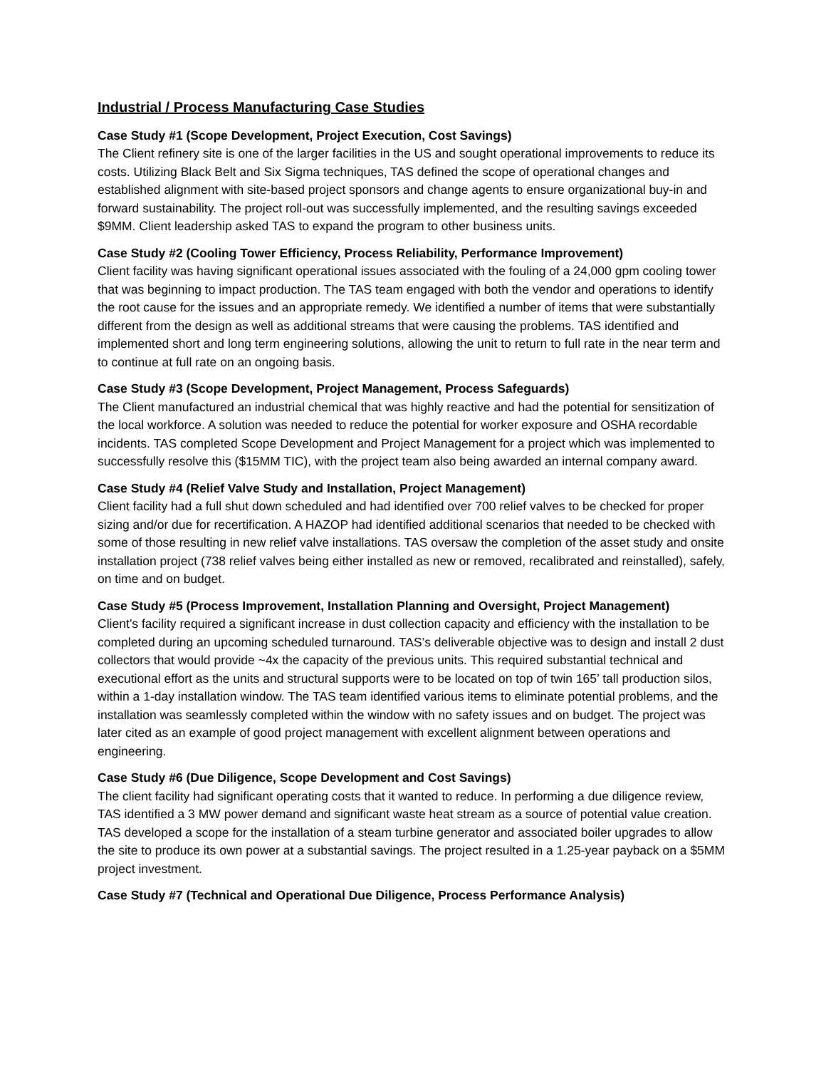Industrial / Process Manufacturing Case Studies
Case Study #1 (Scope Development, Project Execution, Cost Savings)
The Client refinery site is one of the larger facilities in the US and sought operational improvements to reduce its costs. Utilizing Black Belt and Six Sigma techniques, TAS defined the scope of operational changes and established alignment with site-based project sponsors and change agents to ensure organizational buy-in and forward sustainability. The project roll-out was successfully implemented, and the resulting savings exceeded $9MM. Client leadership asked TAS to expand the program to other business units.
Case Study #2 (Cooling Tower Efficiency, Process Reliability, Performance Improvement)
Client facility was having significant operational issues associated with the fouling of a 24,000 gpm cooling tower that was beginning to impact production. The TAS team engaged with both the vendor and operations to identify the root cause for the issues and an appropriate remedy. We identified a number of items that were substantially different from the design as well as additional streams that were causing the problems. TAS identified and implemented short and long term engineering solutions, allowing the unit to return to full rate in the near term and to continue at full rate on an ongoing basis.
Case Study #3 (Scope Development, Project Management, Process Safeguards)
The Client manufactured an industrial chemical that was highly reactive and had the potential for sensitization of the local workforce. A solution was needed to reduce the potential for worker exposure and OSHA recordable incidents. TAS completed Scope Development and Project Management for a project which was implemented to successfully resolve this ($15MM TIC), with the project team also being awarded an internal company award.
Case Study #4 (Relief Valve Study and Installation, Project Management)
Client facility had a full shut down scheduled and had identified over 700 relief valves to be checked for proper sizing and/or due for recertification. A HAZOP had identified additional scenarios that needed to be checked with some of those resulting in new relief valve installations. TAS oversaw the completion of the asset study and onsite installation project (738 relief valves being either installed as new or removed, recalibrated and reinstalled), safely, on time and on budget.
Case Study #5 (Process Improvement, Installation Planning and Oversight, Project Management)
Client’s facility required a significant increase in dust collection capacity and efficiency with the installation to be completed during an upcoming scheduled turnaround. TAS’s deliverable objective was to design and install 2 dust collectors that would provide ~4x the capacity of the previous units. This required substantial technical and executional effort as the units and structural supports were to be located on top of twin 165’ tall production silos, within a 1-day installation window. The TAS team identified various items to eliminate potential problems, and the installation was seamlessly completed within the window with no safety issues and on budget. The project was later cited as an example of good project management with excellent alignment between operations and engineering.
Case Study #6 (Due Diligence, Scope Development and Cost Savings)
The client facility had significant operating costs that it wanted to reduce. In performing a due diligence review, TAS identified a 3 MW power demand and significant waste heat stream as a source of potential value creation. TAS developed a scope for the installation of a steam turbine generator and associated boiler upgrades to allow the site to produce its own power at a substantial savings. The project resulted in a 1.25-year payback on a $5MM project investment.
Case Study #7 (Technical and Operational Due Diligence, Process Performance Analysis)